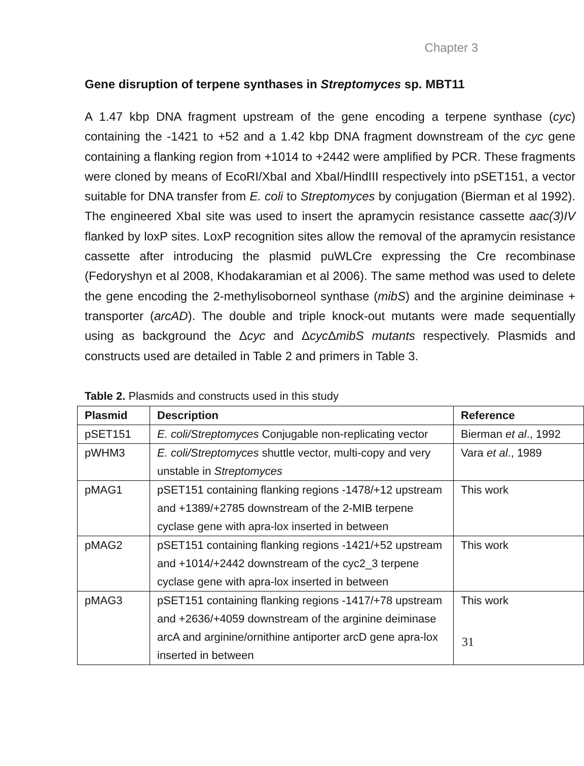Chapter 3
Gene disruption of terpene synthases in Streptomyces sp. MBT11
A 1.47 kbp DNA fragment upstream of the gene encoding a terpene synthase (cyc) containing the -1421 to +52 and a 1.42 kbp DNA fragment downstream of the cyc gene containing a flanking region from +1014 to +2442 were amplified by PCR. These fragments were cloned by means of EcoRI/XbaI and XbaI/HindIII respectively into pSET151, a vector suitable for DNA transfer from E. coli to Streptomyces by conjugation (Bierman et al 1992). The engineered XbaI site was used to insert the apramycin resistance cassette aac(3)IV flanked by loxP sites. LoxP recognition sites allow the removal of the apramycin resistance cassette after introducing the plasmid puWLCre expressing the Cre recombinase (Fedoryshyn et al 2008, Khodakaramian et al 2006). The same method was used to delete the gene encoding the 2-methylisoborneol synthase (mibS) and the arginine deiminase + transporter (arcAD). The double and triple knock-out mutants were made sequentially using as background the Δcyc and Δcyc ΔmibS mutants respectively. Plasmids and constructs used are detailed in Table 2 and primers in Table 3.
Table 2. Plasmids and constructs used in this study
| Plasmid | Description | Reference |
| --- | --- | --- |
| pSET151 | E. coli/Streptomyces Conjugable non-replicating vector | Bierman et al ., 1992 |
| pWHM3 | E. coli/Streptomyces shuttle vector, multi-copy and very unstable in Streptomyces | Vara et al ., 1989 |
| pMAG1 | pSET151 containing flanking regions -1478/+12 upstream and +1389/+2785 downstream of the 2-MIB terpene cyclase gene with apra-lox inserted in between | This work |
| pMAG2 | pSET151 containing flanking regions -1421/+52 upstream and +1014/+2442 downstream of the cyc2_3 terpene cyclase gene with apra-lox inserted in between | This work |
| pMAG3 | pSET151 containing flanking regions -1417/+78 upstream and +2636/+4059 downstream of the arginine deiminase arcA and arginine/ornithine antiporter arcD gene apra-lox inserted in between | This work |
31